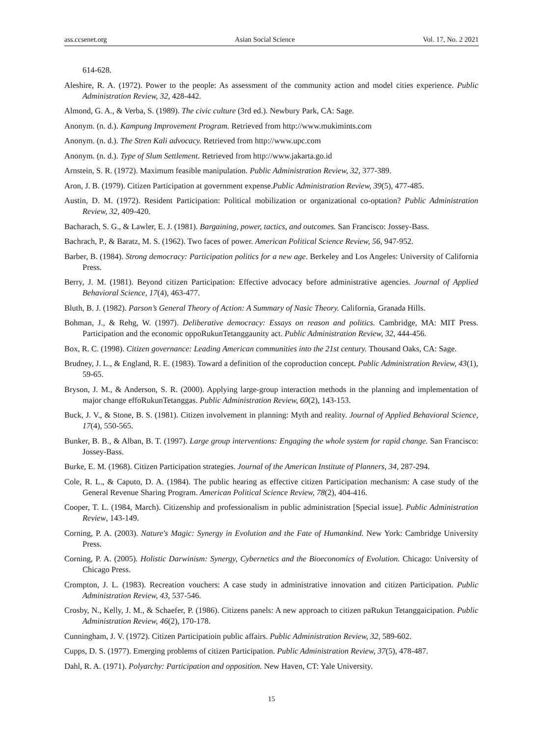ass.ccsenet.org Asian Social Science Vol. 17, No. 2 2021
614-628.
Aleshire, R. A. (1972). Power to the people: As assessment of the community action and model cities experience. Public Administration Review, 32, 428-442.
Almond, G. A., & Verba, S. (1989). The civic culture (3rd ed.). Newbury Park, CA: Sage.
Anonym. (n. d.). Kampung Improvement Program. Retrieved from http://www.mukimints.com
Anonym. (n. d.). The Stren Kali advocacy. Retrieved from http://www.upc.com
Anonym. (n. d.). Type of Slum Settlement. Retrieved from http://www.jakarta.go.id
Arnstein, S. R. (1972). Maximum feasible manipulation. Public Administration Review, 32, 377-389.
Aron, J. B. (1979). Citizen Participation at government expense.Public Administration Review, 39(5), 477-485.
Austin, D. M. (1972). Resident Participation: Political mobilization or organizational co-optation? Public Administration Review, 32, 409-420.
Bacharach, S. G., & Lawler, E. J. (1981). Bargaining, power, tactics, and outcomes. San Francisco: Jossey-Bass.
Bachrach, P., & Baratz, M. S. (1962). Two faces of power. American Political Science Review, 56, 947-952.
Barber, B. (1984). Strong democracy: Participation politics for a new age. Berkeley and Los Angeles: University of California Press.
Berry, J. M. (1981). Beyond citizen Participation: Effective advocacy before administrative agencies. Journal of Applied Behavioral Science, 17(4), 463-477.
Bluth, B. J. (1982). Parson’s General Theory of Action: A Summary of Nasic Theory. California, Granada Hills.
Bohman, J., & Rehg, W. (1997). Deliberative democracy: Essays on reason and politics. Cambridge, MA: MIT Press. Participation and the economic oppoRukunTetanggaunity act. Public Administration Review, 32, 444-456.
Box, R. C. (1998). Citizen governance: Leading American communities into the 21st century. Thousand Oaks, CA: Sage.
Brudney, J. L., & England, R. E. (1983). Toward a definition of the coproduction concept. Public Administration Review, 43(1), 59-65.
Bryson, J. M., & Anderson, S. R. (2000). Applying large-group interaction methods in the planning and implementation of major change effoRukunTetanggas. Public Administration Review, 60(2), 143-153.
Buck, J. V., & Stone, B. S. (1981). Citizen involvement in planning: Myth and reality. Journal of Applied Behavioral Science, 17(4), 550-565.
Bunker, B. B., & Alban, B. T. (1997). Large group interventions: Engaging the whole system for rapid change. San Francisco: Jossey-Bass.
Burke, E. M. (1968). Citizen Participation strategies. Journal of the American Institute of Planners, 34, 287-294.
Cole, R. L., & Caputo, D. A. (1984). The public hearing as effective citizen Participation mechanism: A case study of the General Revenue Sharing Program. American Political Science Review, 78(2), 404-416.
Cooper, T. L. (1984, March). Citizenship and professionalism in public administration [Special issue]. Public Administration Review, 143-149.
Corning, P. A. (2003). Nature's Magic: Synergy in Evolution and the Fate of Humankind. New York: Cambridge University Press.
Corning, P. A. (2005). Holistic Darwinism: Synergy, Cybernetics and the Bioeconomics of Evolution. Chicago: University of Chicago Press.
Crompton, J. L. (1983). Recreation vouchers: A case study in administrative innovation and citizen Participation. Public Administration Review, 43, 537-546.
Crosby, N., Kelly, J. M., & Schaefer, P. (1986). Citizens panels: A new approach to citizen paRukun Tetanggaicipation. Public Administration Review, 46(2), 170-178.
Cunningham, J. V. (1972). Citizen Participatioin public affairs. Public Administration Review, 32, 589-602.
Cupps, D. S. (1977). Emerging problems of citizen Participation. Public Administration Review, 37(5), 478-487.
Dahl, R. A. (1971). Polyarchy: Participation and opposition. New Haven, CT: Yale University.
15